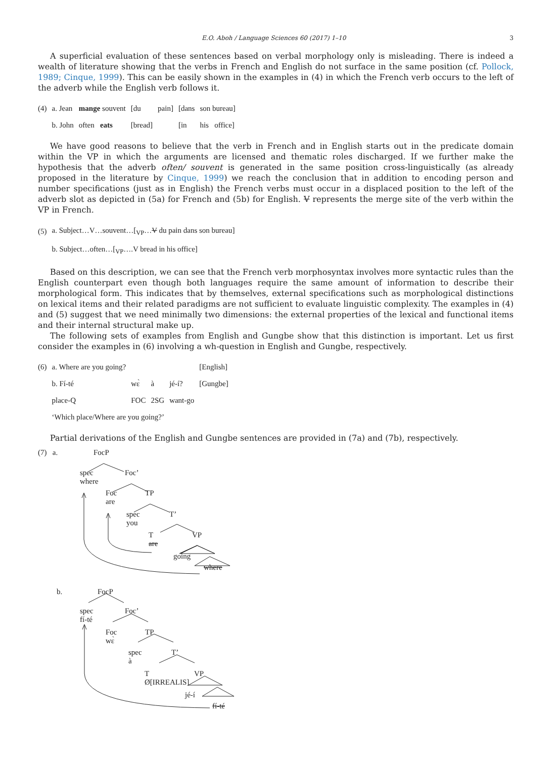E.O. Aboh / Language Sciences 60 (2017) 1–10 3
A superficial evaluation of these sentences based on verbal morphology only is misleading. There is indeed a wealth of literature showing that the verbs in French and English do not surface in the same position (cf. Pollock, 1989; Cinque, 1999). This can be easily shown in the examples in (4) in which the French verb occurs to the left of the adverb while the English verb follows it.
| (4) | a. Jean | mange souvent | [du | pain] | [dans | son bureau] |
| | b. John | often eats | [bread] | | [in | his office] |
We have good reasons to believe that the verb in French and in English starts out in the predicate domain within the VP in which the arguments are licensed and thematic roles discharged. If we further make the hypothesis that the adverb often/ souvent is generated in the same position cross-linguistically (as already proposed in the literature by Cinque, 1999) we reach the conclusion that in addition to encoding person and number specifications (just as in English) the French verbs must occur in a displaced position to the left of the adverb slot as depicted in (5a) for French and (5b) for English. V represents the merge site of the verb within the VP in French.
| (5) | a. Subject…V…souvent…[<sub>VP</sub>… V du pain dans son bureau] |
| | b. Subject…often…[<sub>VP</sub>….V bread in his office] |
Based on this description, we can see that the French verb morphosyntax involves more syntactic rules than the English counterpart even though both languages require the same amount of information to describe their morphological form. This indicates that by themselves, external specifications such as morphological distinctions on lexical items and their related paradigms are not sufficient to evaluate linguistic complexity. The examples in (4) and (5) suggest that we need minimally two dimensions: the external properties of the lexical and functional items and their internal structural make up.
The following sets of examples from English and Gungbe show that this distinction is important. Let us first consider the examples in (6) involving a wh-question in English and Gungbe, respectively.
| (6) | a. Where are you going? | | | | [English] |
| | b. Fí-té | wɛ̀ | à | jé-í? | [Gungbe] |
| | place-Q | FOC | 2SG | want-go | |
| | ‘Which place/Where are you going?’ | | | | |
Partial derivations of the English and Gungbe sentences are provided in (7a) and (7b), respectively.
(7) a. FocP
spec
where
Foc’
Foc
are
TP
spec
you
T’
T
are
VP
going
where
b. FocP
spec
fí-té
Foc’
Foc
wɛ̀
TP
spec
à
T’
T
Ø[IRREALIS]
VP
jé-í
fí-té